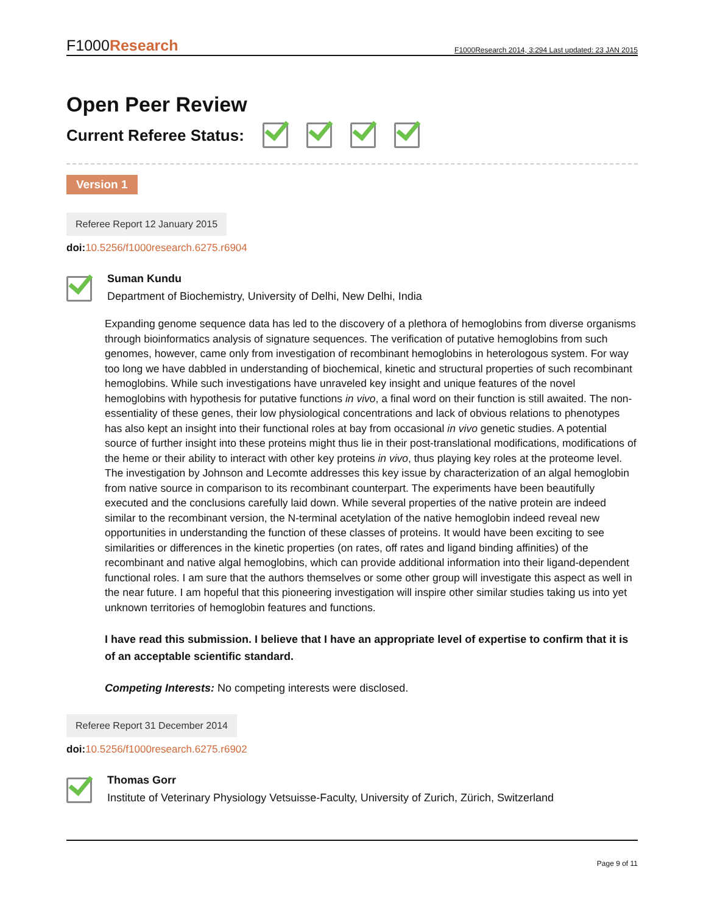F1000Research F1000Research 2014, 3:294 Last updated: 23 JAN 2015
Open Peer Review
Current Referee Status:
Version 1
Referee Report 12 January 2015
doi: 10.5256/f1000research.6275.r6904
Suman Kundu
Department of Biochemistry, University of Delhi, New Delhi, India
Expanding genome sequence data has led to the discovery of a plethora of hemoglobins from diverse organisms through bioinformatics analysis of signature sequences. The verification of putative hemoglobins from such genomes, however, came only from investigation of recombinant hemoglobins in heterologous system. For way too long we have dabbled in understanding of biochemical, kinetic and structural properties of such recombinant hemoglobins. While such investigations have unraveled key insight and unique features of the novel hemoglobins with hypothesis for putative functions in vivo, a final word on their function is still awaited. The non-essentiality of these genes, their low physiological concentrations and lack of obvious relations to phenotypes has also kept an insight into their functional roles at bay from occasional in vivo genetic studies. A potential source of further insight into these proteins might thus lie in their post-translational modifications, modifications of the heme or their ability to interact with other key proteins in vivo, thus playing key roles at the proteome level. The investigation by Johnson and Lecomte addresses this key issue by characterization of an algal hemoglobin from native source in comparison to its recombinant counterpart. The experiments have been beautifully executed and the conclusions carefully laid down. While several properties of the native protein are indeed similar to the recombinant version, the N-terminal acetylation of the native hemoglobin indeed reveal new opportunities in understanding the function of these classes of proteins. It would have been exciting to see similarities or differences in the kinetic properties (on rates, off rates and ligand binding affinities) of the recombinant and native algal hemoglobins, which can provide additional information into their ligand-dependent functional roles. I am sure that the authors themselves or some other group will investigate this aspect as well in the near future. I am hopeful that this pioneering investigation will inspire other similar studies taking us into yet unknown territories of hemoglobin features and functions.
I have read this submission. I believe that I have an appropriate level of expertise to confirm that it is of an acceptable scientific standard.
Competing Interests: No competing interests were disclosed.
Referee Report 31 December 2014
doi: 10.5256/f1000research.6275.r6902
Thomas Gorr
Institute of Veterinary Physiology Vetsuisse-Faculty, University of Zurich, Zürich, Switzerland
Page 9 of 11